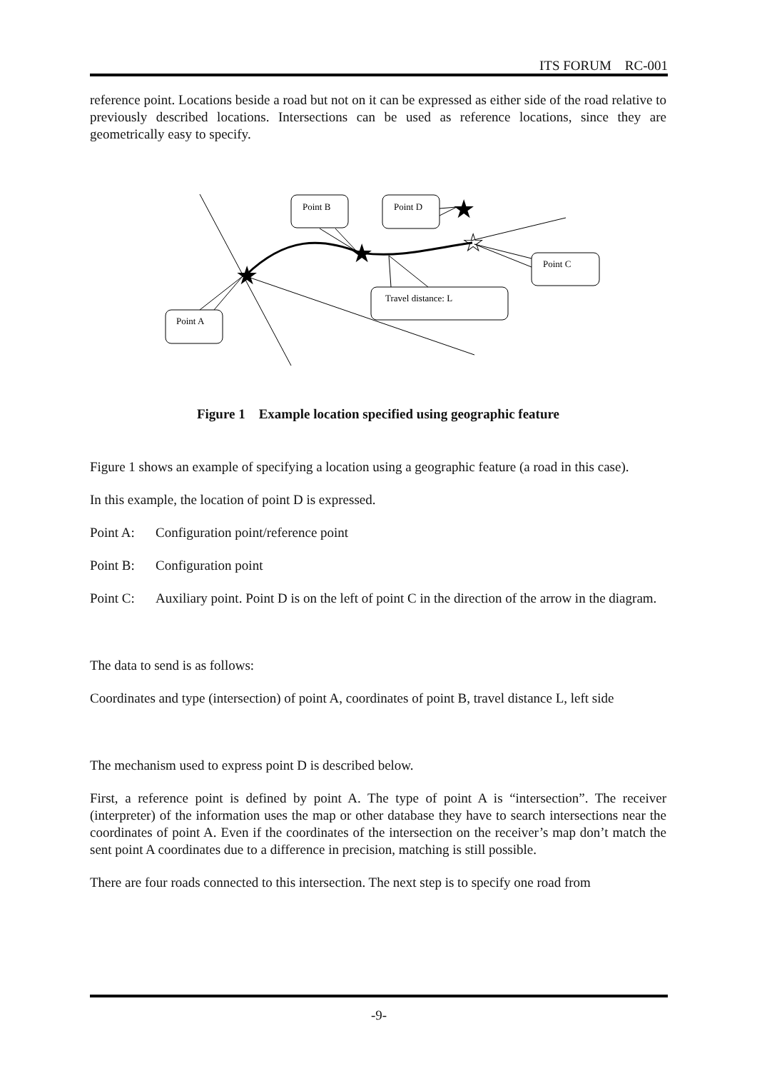ITS FORUM　RC-001
reference point. Locations beside a road but not on it can be expressed as either side of the road relative to previously described locations. Intersections can be used as reference locations, since they are geometrically easy to specify.
Point B
Point D
Point C
Travel distance: L
Point A
★
★
★
☆
Figure 1　Example location specified using geographic feature
Figure 1 shows an example of specifying a location using a geographic feature (a road in this case).
In this example, the location of point D is expressed.
Point A: Configuration point/reference point
Point B: Configuration point
Point C: Auxiliary point. Point D is on the left of point C in the direction of the arrow in the diagram.
The data to send is as follows:
Coordinates and type (intersection) of point A, coordinates of point B, travel distance L, left side
The mechanism used to express point D is described below.
First, a reference point is defined by point A. The type of point A is “intersection”. The receiver (interpreter) of the information uses the map or other database they have to search intersections near the coordinates of point A. Even if the coordinates of the intersection on the receiver’s map don’t match the sent point A coordinates due to a difference in precision, matching is still possible.
There are four roads connected to this intersection. The next step is to specify one road from
-9-